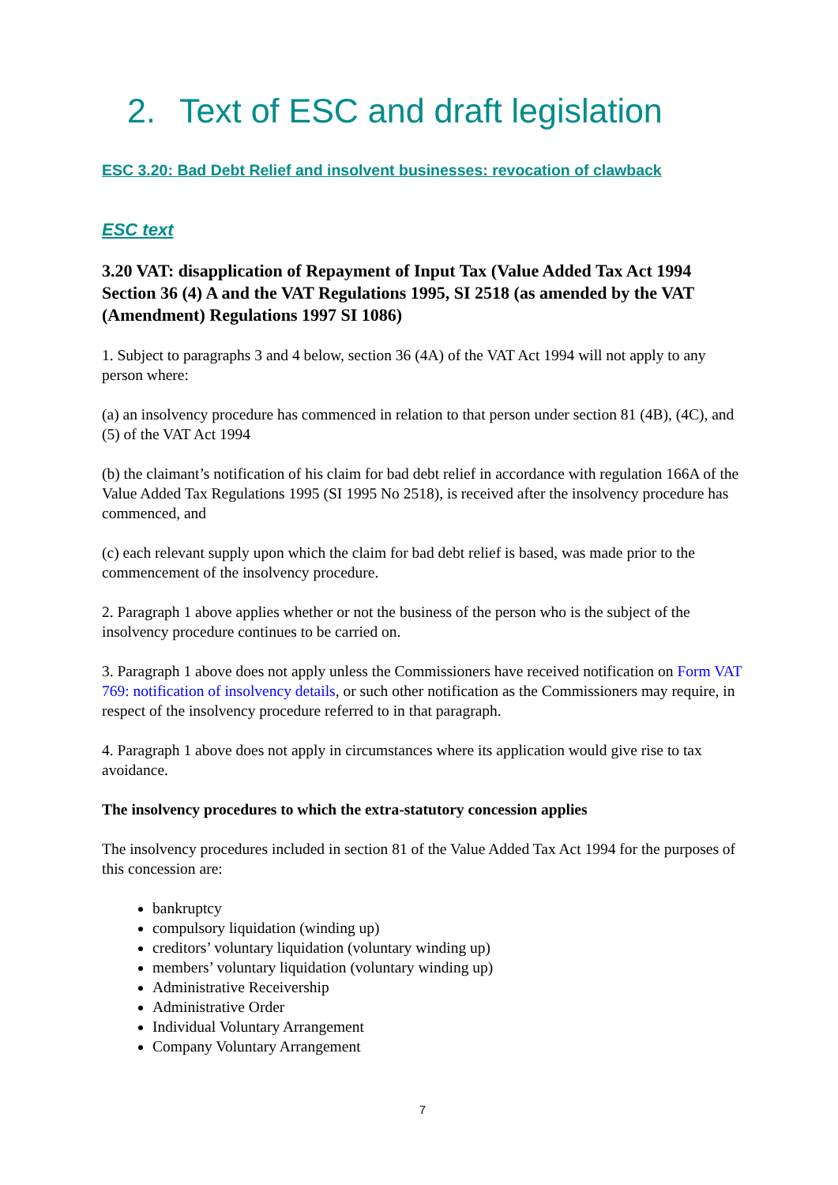2. Text of ESC and draft legislation
ESC 3.20: Bad Debt Relief and insolvent businesses: revocation of clawback
ESC text
3.20 VAT: disapplication of Repayment of Input Tax (Value Added Tax Act 1994 Section 36 (4) A and the VAT Regulations 1995, SI 2518 (as amended by the VAT (Amendment) Regulations 1997 SI 1086)
1. Subject to paragraphs 3 and 4 below, section 36 (4A) of the VAT Act 1994 will not apply to any person where:
(a) an insolvency procedure has commenced in relation to that person under section 81 (4B), (4C), and (5) of the VAT Act 1994
(b) the claimant’s notification of his claim for bad debt relief in accordance with regulation 166A of the Value Added Tax Regulations 1995 (SI 1995 No 2518), is received after the insolvency procedure has commenced, and
(c) each relevant supply upon which the claim for bad debt relief is based, was made prior to the commencement of the insolvency procedure.
2. Paragraph 1 above applies whether or not the business of the person who is the subject of the insolvency procedure continues to be carried on.
3. Paragraph 1 above does not apply unless the Commissioners have received notification on Form VAT 769: notification of insolvency details, or such other notification as the Commissioners may require, in respect of the insolvency procedure referred to in that paragraph.
4. Paragraph 1 above does not apply in circumstances where its application would give rise to tax avoidance.
The insolvency procedures to which the extra-statutory concession applies
The insolvency procedures included in section 81 of the Value Added Tax Act 1994 for the purposes of this concession are:
bankruptcy
compulsory liquidation (winding up)
creditors’ voluntary liquidation (voluntary winding up)
members’ voluntary liquidation (voluntary winding up)
Administrative Receivership
Administrative Order
Individual Voluntary Arrangement
Company Voluntary Arrangement
7